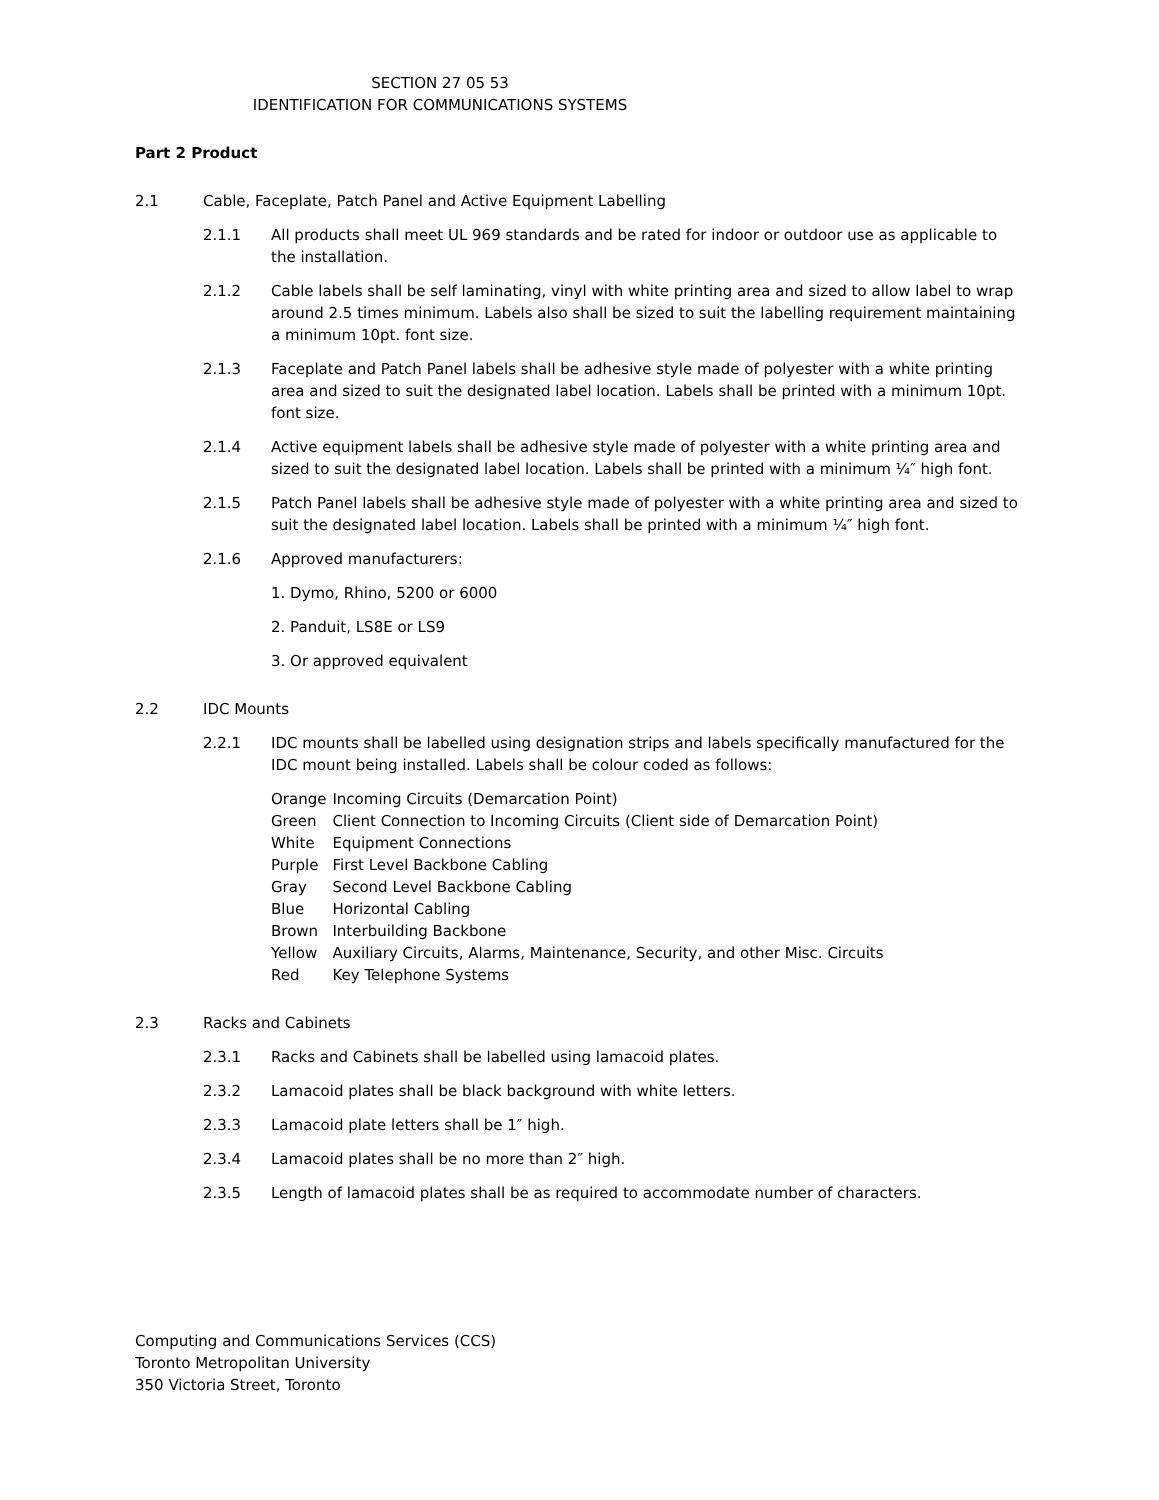SECTION 27 05 53
IDENTIFICATION FOR COMMUNICATIONS SYSTEMS
Part 2 Product
2.1 Cable, Faceplate, Patch Panel and Active Equipment Labelling
2.1.1 All products shall meet UL 969 standards and be rated for indoor or outdoor use as applicable to the installation.
2.1.2 Cable labels shall be self laminating, vinyl with white printing area and sized to allow label to wrap around 2.5 times minimum. Labels also shall be sized to suit the labelling requirement maintaining a minimum 10pt. font size.
2.1.3 Faceplate and Patch Panel labels shall be adhesive style made of polyester with a white printing area and sized to suit the designated label location. Labels shall be printed with a minimum 10pt. font size.
2.1.4 Active equipment labels shall be adhesive style made of polyester with a white printing area and sized to suit the designated label location. Labels shall be printed with a minimum ¼″ high font.
2.1.5 Patch Panel labels shall be adhesive style made of polyester with a white printing area and sized to suit the designated label location. Labels shall be printed with a minimum ¼″ high font.
2.1.6 Approved manufacturers:
1. Dymo, Rhino, 5200 or 6000
2. Panduit, LS8E or LS9
3. Or approved equivalent
2.2 IDC Mounts
2.2.1 IDC mounts shall be labelled using designation strips and labels specifically manufactured for the IDC mount being installed. Labels shall be colour coded as follows:
| Orange | Incoming Circuits (Demarcation Point) |
| Green | Client Connection to Incoming Circuits (Client side of Demarcation Point) |
| White | Equipment Connections |
| Purple | First Level Backbone Cabling |
| Gray | Second Level Backbone Cabling |
| Blue | Horizontal Cabling |
| Brown | Interbuilding Backbone |
| Yellow | Auxiliary Circuits, Alarms, Maintenance, Security, and other Misc. Circuits |
| Red | Key Telephone Systems |
2.3 Racks and Cabinets
2.3.1 Racks and Cabinets shall be labelled using lamacoid plates.
2.3.2 Lamacoid plates shall be black background with white letters.
2.3.3 Lamacoid plate letters shall be 1″ high.
2.3.4 Lamacoid plates shall be no more than 2″ high.
2.3.5 Length of lamacoid plates shall be as required to accommodate number of characters.
Computing and Communications Services (CCS)
Toronto Metropolitan University
350 Victoria Street, Toronto